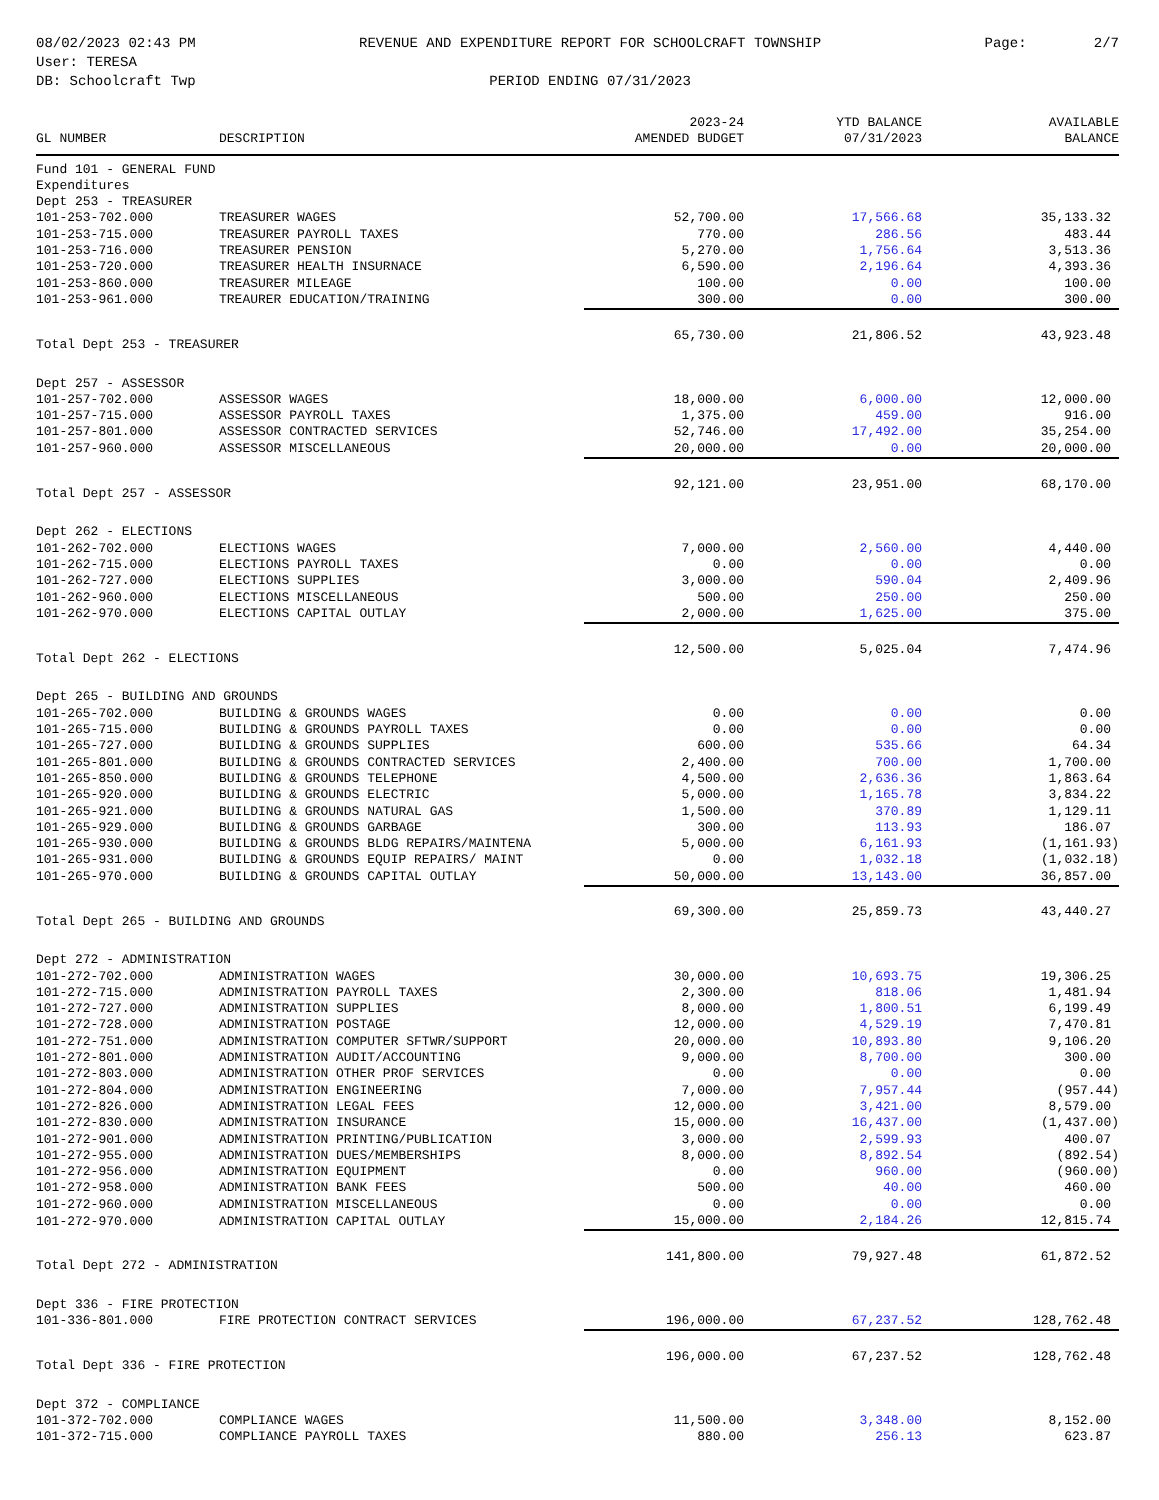08/02/2023 02:43 PM
User: TERESA
DB: Schoolcraft Twp
REVENUE AND EXPENDITURE REPORT FOR SCHOOLCRAFT TOWNSHIP
PERIOD ENDING 07/31/2023
Page: 2/7
| GL NUMBER | DESCRIPTION | 2023-24 AMENDED BUDGET | YTD BALANCE 07/31/2023 | AVAILABLE BALANCE |
| --- | --- | --- | --- | --- |
| Fund 101 - GENERAL FUND | | | | |
| Expenditures | | | | |
| Dept 253 - TREASURER | | | | |
| 101-253-702.000 | TREASURER WAGES | 52,700.00 | 17,566.68 | 35,133.32 |
| 101-253-715.000 | TREASURER PAYROLL TAXES | 770.00 | 286.56 | 483.44 |
| 101-253-716.000 | TREASURER PENSION | 5,270.00 | 1,756.64 | 3,513.36 |
| 101-253-720.000 | TREASURER HEALTH INSURNACE | 6,590.00 | 2,196.64 | 4,393.36 |
| 101-253-860.000 | TREASURER MILEAGE | 100.00 | 0.00 | 100.00 |
| 101-253-961.000 | TREAURER EDUCATION/TRAINING | 300.00 | 0.00 | 300.00 |
| Total Dept 253 - TREASURER | | 65,730.00 | 21,806.52 | 43,923.48 |
| Dept 257 - ASSESSOR | | | | |
| 101-257-702.000 | ASSESSOR WAGES | 18,000.00 | 6,000.00 | 12,000.00 |
| 101-257-715.000 | ASSESSOR PAYROLL TAXES | 1,375.00 | 459.00 | 916.00 |
| 101-257-801.000 | ASSESSOR CONTRACTED SERVICES | 52,746.00 | 17,492.00 | 35,254.00 |
| 101-257-960.000 | ASSESSOR MISCELLANEOUS | 20,000.00 | 0.00 | 20,000.00 |
| Total Dept 257 - ASSESSOR | | 92,121.00 | 23,951.00 | 68,170.00 |
| Dept 262 - ELECTIONS | | | | |
| 101-262-702.000 | ELECTIONS WAGES | 7,000.00 | 2,560.00 | 4,440.00 |
| 101-262-715.000 | ELECTIONS PAYROLL TAXES | 0.00 | 0.00 | 0.00 |
| 101-262-727.000 | ELECTIONS SUPPLIES | 3,000.00 | 590.04 | 2,409.96 |
| 101-262-960.000 | ELECTIONS MISCELLANEOUS | 500.00 | 250.00 | 250.00 |
| 101-262-970.000 | ELECTIONS CAPITAL OUTLAY | 2,000.00 | 1,625.00 | 375.00 |
| Total Dept 262 - ELECTIONS | | 12,500.00 | 5,025.04 | 7,474.96 |
| Dept 265 - BUILDING AND GROUNDS | | | | |
| 101-265-702.000 | BUILDING & GROUNDS WAGES | 0.00 | 0.00 | 0.00 |
| 101-265-715.000 | BUILDING & GROUNDS PAYROLL TAXES | 0.00 | 0.00 | 0.00 |
| 101-265-727.000 | BUILDING & GROUNDS SUPPLIES | 600.00 | 535.66 | 64.34 |
| 101-265-801.000 | BUILDING & GROUNDS CONTRACTED SERVICES | 2,400.00 | 700.00 | 1,700.00 |
| 101-265-850.000 | BUILDING & GROUNDS TELEPHONE | 4,500.00 | 2,636.36 | 1,863.64 |
| 101-265-920.000 | BUILDING & GROUNDS ELECTRIC | 5,000.00 | 1,165.78 | 3,834.22 |
| 101-265-921.000 | BUILDING & GROUNDS NATURAL GAS | 1,500.00 | 370.89 | 1,129.11 |
| 101-265-929.000 | BUILDING & GROUNDS GARBAGE | 300.00 | 113.93 | 186.07 |
| 101-265-930.000 | BUILDING & GROUNDS BLDG REPAIRS/MAINTENA | 5,000.00 | 6,161.93 | (1,161.93) |
| 101-265-931.000 | BUILDING & GROUNDS EQUIP REPAIRS/ MAINT | 0.00 | 1,032.18 | (1,032.18) |
| 101-265-970.000 | BUILDING & GROUNDS CAPITAL OUTLAY | 50,000.00 | 13,143.00 | 36,857.00 |
| Total Dept 265 - BUILDING AND GROUNDS | | 69,300.00 | 25,859.73 | 43,440.27 |
| Dept 272 - ADMINISTRATION | | | | |
| 101-272-702.000 | ADMINISTRATION WAGES | 30,000.00 | 10,693.75 | 19,306.25 |
| 101-272-715.000 | ADMINISTRATION PAYROLL TAXES | 2,300.00 | 818.06 | 1,481.94 |
| 101-272-727.000 | ADMINISTRATION SUPPLIES | 8,000.00 | 1,800.51 | 6,199.49 |
| 101-272-728.000 | ADMINISTRATION POSTAGE | 12,000.00 | 4,529.19 | 7,470.81 |
| 101-272-751.000 | ADMINISTRATION COMPUTER SFTWR/SUPPORT | 20,000.00 | 10,893.80 | 9,106.20 |
| 101-272-801.000 | ADMINISTRATION AUDIT/ACCOUNTING | 9,000.00 | 8,700.00 | 300.00 |
| 101-272-803.000 | ADMINISTRATION OTHER PROF SERVICES | 0.00 | 0.00 | 0.00 |
| 101-272-804.000 | ADMINISTRATION ENGINEERING | 7,000.00 | 7,957.44 | (957.44) |
| 101-272-826.000 | ADMINISTRATION LEGAL FEES | 12,000.00 | 3,421.00 | 8,579.00 |
| 101-272-830.000 | ADMINISTRATION INSURANCE | 15,000.00 | 16,437.00 | (1,437.00) |
| 101-272-901.000 | ADMINISTRATION PRINTING/PUBLICATION | 3,000.00 | 2,599.93 | 400.07 |
| 101-272-955.000 | ADMINISTRATION DUES/MEMBERSHIPS | 8,000.00 | 8,892.54 | (892.54) |
| 101-272-956.000 | ADMINISTRATION EQUIPMENT | 0.00 | 960.00 | (960.00) |
| 101-272-958.000 | ADMINISTRATION BANK FEES | 500.00 | 40.00 | 460.00 |
| 101-272-960.000 | ADMINISTRATION MISCELLANEOUS | 0.00 | 0.00 | 0.00 |
| 101-272-970.000 | ADMINISTRATION CAPITAL OUTLAY | 15,000.00 | 2,184.26 | 12,815.74 |
| Total Dept 272 - ADMINISTRATION | | 141,800.00 | 79,927.48 | 61,872.52 |
| Dept 336 - FIRE PROTECTION | | | | |
| 101-336-801.000 | FIRE PROTECTION CONTRACT SERVICES | 196,000.00 | 67,237.52 | 128,762.48 |
| Total Dept 336 - FIRE PROTECTION | | 196,000.00 | 67,237.52 | 128,762.48 |
| Dept 372 - COMPLIANCE | | | | |
| 101-372-702.000 | COMPLIANCE WAGES | 11,500.00 | 3,348.00 | 8,152.00 |
| 101-372-715.000 | COMPLIANCE PAYROLL TAXES | 880.00 | 256.13 | 623.87 |